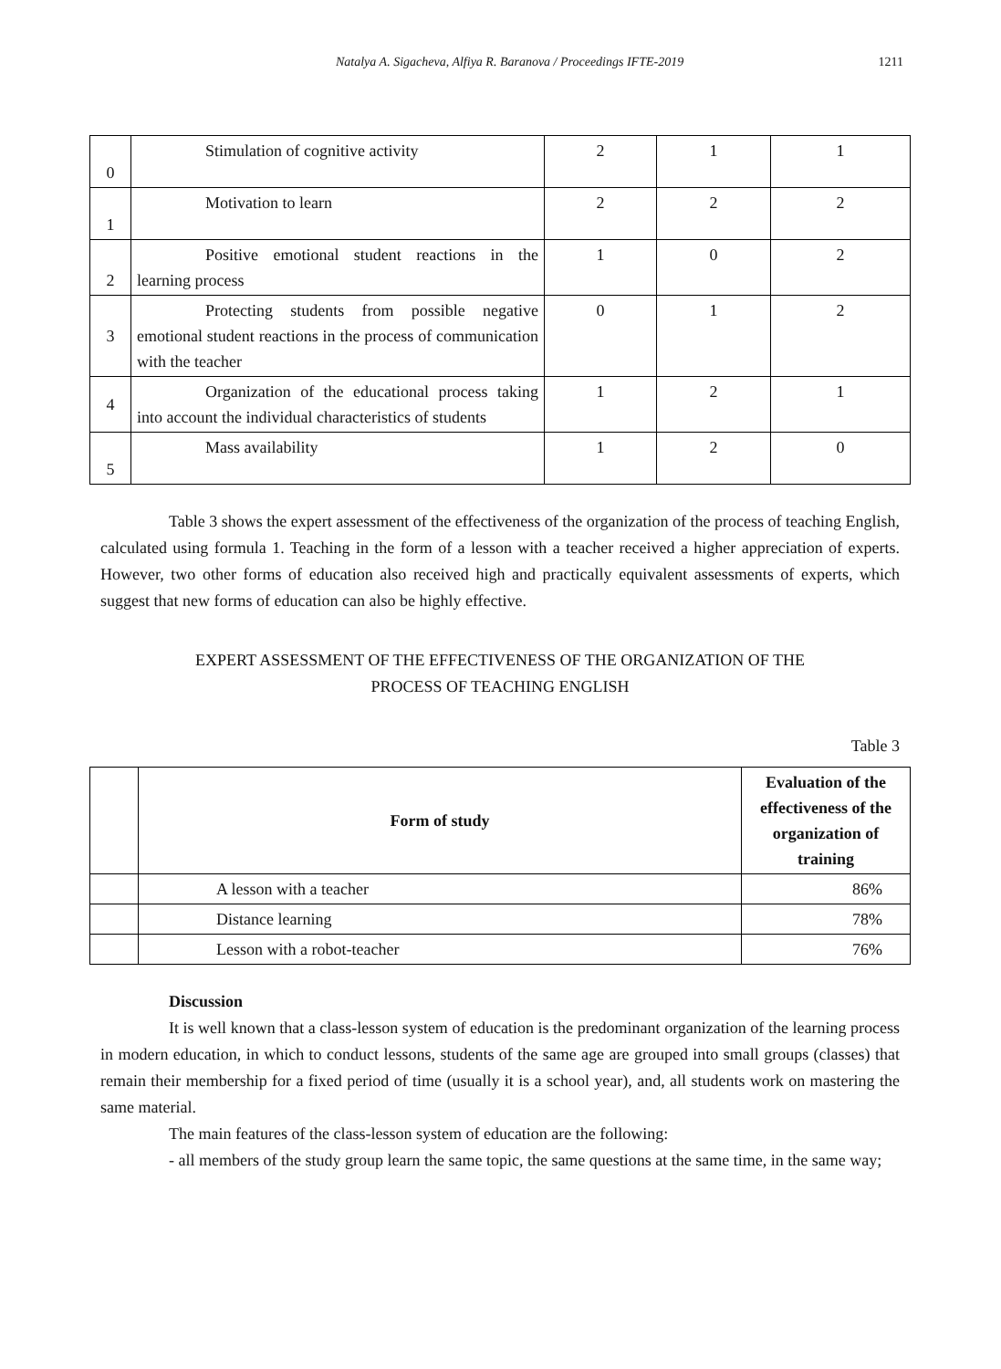Natalya A. Sigacheva, Alfiya R. Baranova / Proceedings IFTE-2019 1211
| 0 | Stimulation of cognitive activity | 2 | 1 | 1 |
| 1 | Motivation to learn | 2 | 2 | 2 |
| 2 | Positive emotional student reactions in the learning process | 1 | 0 | 2 |
| 3 | Protecting students from possible negative emotional student reactions in the process of communication with the teacher | 0 | 1 | 2 |
| 4 | Organization of the educational process taking into account the individual characteristics of students | 1 | 2 | 1 |
| 5 | Mass availability | 1 | 2 | 0 |
Table 3 shows the expert assessment of the effectiveness of the organization of the process of teaching English, calculated using formula 1. Teaching in the form of a lesson with a teacher received a higher appreciation of experts. However, two other forms of education also received high and practically equivalent assessments of experts, which suggest that new forms of education can also be highly effective.
EXPERT ASSESSMENT OF THE EFFECTIVENESS OF THE ORGANIZATION OF THE
PROCESS OF TEACHING ENGLISH
Table 3
| | Form of study | Evaluation of the effectiveness of the organization of training |
| --- | --- | --- |
| | A lesson with a teacher | 86% |
| | Distance learning | 78% |
| | Lesson with a robot-teacher | 76% |
Discussion
It is well known that a class-lesson system of education is the predominant organization of the learning process in modern education, in which to conduct lessons, students of the same age are grouped into small groups (classes) that remain their membership for a fixed period of time (usually it is a school year), and, all students work on mastering the same material.
The main features of the class-lesson system of education are the following:
- all members of the study group learn the same topic, the same questions at the same time, in the same way;